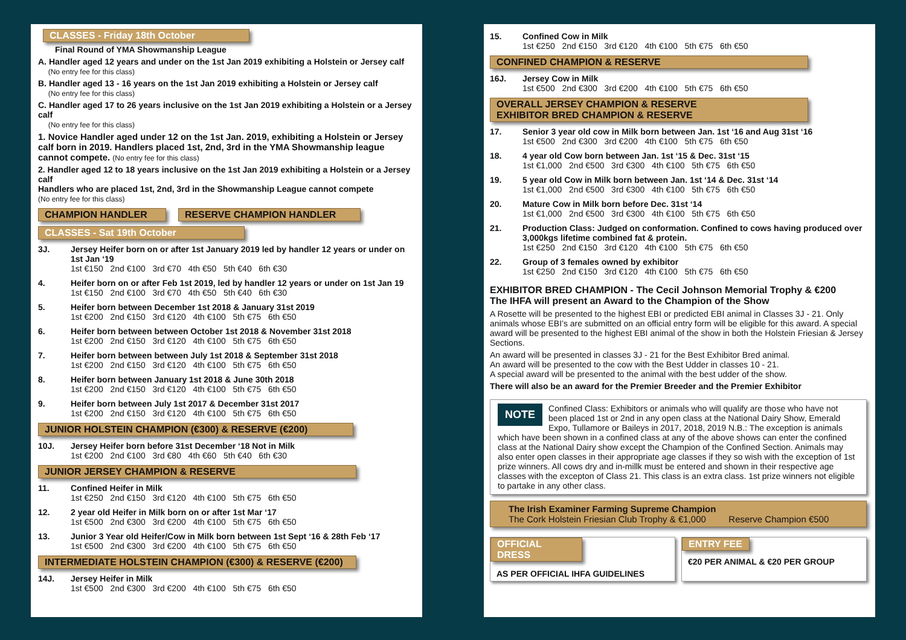CLASSES - Friday 18th October
Final Round of YMA Showmanship League
A. Handler aged 12 years and under on the 1st Jan 2019 exhibiting a Holstein or Jersey calf
(No entry fee for this class)
B. Handler aged 13 - 16 years on the 1st Jan 2019 exhibiting a Holstein or Jersey calf
(No entry fee for this class)
C. Handler aged 17 to 26 years inclusive on the 1st Jan 2019 exhibiting a Holstein or a Jersey calf
(No entry fee for this class)
1. Novice Handler aged under 12 on the 1st Jan. 2019, exhibiting a Holstein or Jersey calf born in 2019. Handlers placed 1st, 2nd, 3rd in the YMA Showmanship league cannot compete. (No entry fee for this class)
2. Handler aged 12 to 18 years inclusive on the 1st Jan 2019 exhibiting a Holstein or a Jersey calf
Handlers who are placed 1st, 2nd, 3rd in the Showmanship League cannot compete
(No entry fee for this class)
CHAMPION HANDLER RESERVE CHAMPION HANDLER
CLASSES - Sat 19th October
3J. Jersey Heifer born on or after 1st January 2019 led by handler 12 years or under on 1st Jan ‘19
1st €150 2nd €100 3rd €70 4th €50 5th €40 6th €30
4. Heifer born on or after Feb 1st 2019, led by handler 12 years or under on 1st Jan 19
1st €150 2nd €100 3rd €70 4th €50 5th €40 6th €30
5. Heifer born between December 1st 2018 & January 31st 2019
1st €200 2nd €150 3rd €120 4th €100 5th €75 6th €50
6. Heifer born between between October 1st 2018 & November 31st 2018
1st €200 2nd €150 3rd €120 4th €100 5th €75 6th €50
7. Heifer born between between July 1st 2018 & September 31st 2018
1st €200 2nd €150 3rd €120 4th €100 5th €75 6th €50
8. Heifer born between January 1st 2018 & June 30th 2018
1st €200 2nd €150 3rd €120 4th €100 5th €75 6th €50
9. Heifer born between July 1st 2017 & December 31st 2017
1st €200 2nd €150 3rd €120 4th €100 5th €75 6th €50
JUNIOR HOLSTEIN CHAMPION (€300) & RESERVE (€200)
10J. Jersey Heifer born before 31st December ‘18 Not in Milk
1st €200 2nd €100 3rd €80 4th €60 5th €40 6th €30
JUNIOR JERSEY CHAMPION & RESERVE
11. Confined Heifer in Milk
1st €250 2nd €150 3rd €120 4th €100 5th €75 6th €50
12. 2 year old Heifer in Milk born on or after 1st Mar ‘17
1st €500 2nd €300 3rd €200 4th €100 5th €75 6th €50
13. Junior 3 Year old Heifer/Cow in Milk born between 1st Sept ‘16 & 28th Feb ‘17
1st €500 2nd €300 3rd €200 4th €100 5th €75 6th €50
INTERMEDIATE HOLSTEIN CHAMPION (€300) & RESERVE (€200)
14J. Jersey Heifer in Milk
1st €500 2nd €300 3rd €200 4th €100 5th €75 6th €50
15. Confined Cow in Milk
1st €250 2nd €150 3rd €120 4th €100 5th €75 6th €50
CONFINED CHAMPION & RESERVE
16J. Jersey Cow in Milk
1st €500 2nd €300 3rd €200 4th €100 5th €75 6th €50
OVERALL JERSEY CHAMPION & RESERVE
EXHIBITOR BRED CHAMPION & RESERVE
17. Senior 3 year old cow in Milk born between Jan. 1st ‘16 and Aug 31st ‘16
1st €500 2nd €300 3rd €200 4th €100 5th €75 6th €50
18. 4 year old Cow born between Jan. 1st ‘15 & Dec. 31st ‘15
1st €1,000 2nd €500 3rd €300 4th €100 5th €75 6th €50
19. 5 year old Cow in Milk born between Jan. 1st ‘14 & Dec. 31st ‘14
1st €1,000 2nd €500 3rd €300 4th €100 5th €75 6th €50
20. Mature Cow in Milk born before Dec. 31st ‘14
1st €1,000 2nd €500 3rd €300 4th €100 5th €75 6th €50
21. Production Class: Judged on conformation. Confined to cows having produced over 3,000kgs lifetime combined fat & protein.
1st €250 2nd €150 3rd €120 4th €100 5th €75 6th €50
22. Group of 3 females owned by exhibitor
1st €250 2nd €150 3rd €120 4th €100 5th €75 6th €50
EXHIBITOR BRED CHAMPION - The Cecil Johnson Memorial Trophy & €200
The IHFA will present an Award to the Champion of the Show
A Rosette will be presented to the highest EBI or predicted EBI animal in Classes 3J - 21. Only animals whose EBI’s are submitted on an official entry form will be eligible for this award. A special award will be presented to the highest EBI animal of the show in both the Holstein Friesian & Jersey Sections.
An award will be presented in classes 3J - 21 for the Best Exhibitor Bred animal.
An award will be presented to the cow with the Best Udder in classes 10 - 21.
A special award will be presented to the animal with the best udder of the show.
There will also be an award for the Premier Breeder and the Premier Exhibitor
NOTE Confined Class: Exhibitors or animals who will qualify are those who have not been placed 1st or 2nd in any open class at the National Dairy Show, Emerald Expo, Tullamore or Baileys in 2017, 2018, 2019 N.B.: The exception is animals which have been shown in a confined class at any of the above shows can enter the confined class at the National Dairy show except the Champion of the Confined Section. Animals may also enter open classes in their appropriate age classes if they so wish with the exception of 1st prize winners. All cows dry and in-millk must be entered and shown in their respective age classes with the excepton of Class 21. This class is an extra class. 1st prize winners not eligible to partake in any other class.
The Irish Examiner Farming Supreme Champion
The Cork Holstein Friesian Club Trophy & €1,000 Reserve Champion €500
OFFICIAL DRESS
AS PER OFFICIAL IHFA GUIDELINES
ENTRY FEE
€20 PER ANIMAL & €20 PER GROUP